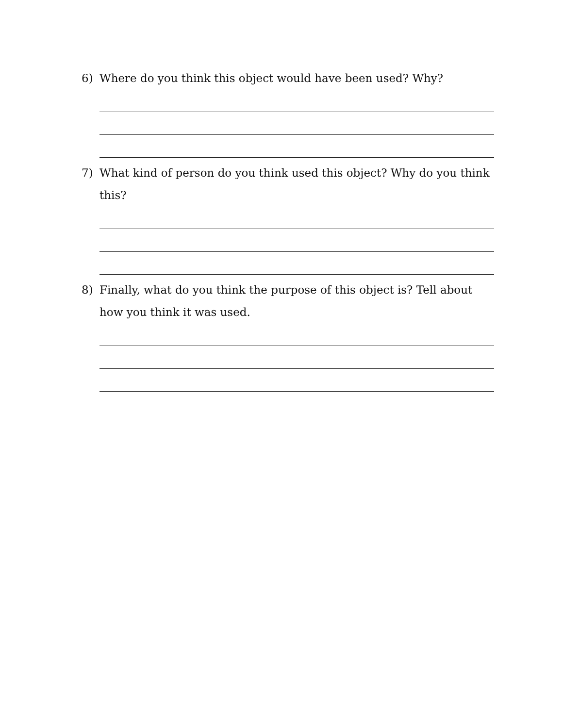6) Where do you think this object would have been used? Why?
7) What kind of person do you think used this object? Why do you think this?
8) Finally, what do you think the purpose of this object is? Tell about how you think it was used.